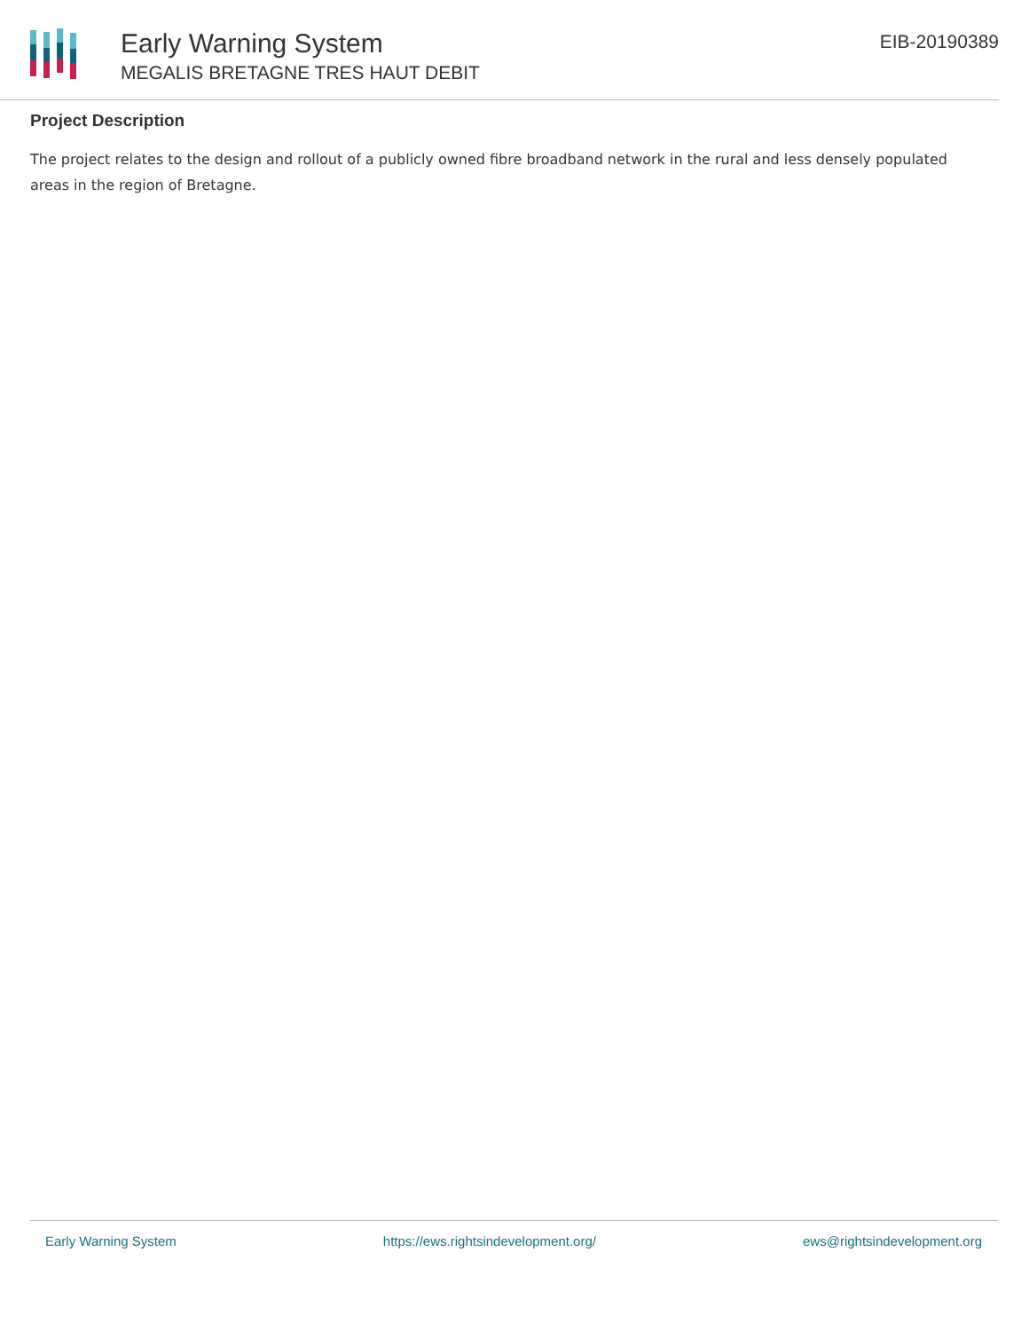Early Warning System
MEGALIS BRETAGNE TRES HAUT DEBIT
EIB-20190389
Project Description
The project relates to the design and rollout of a publicly owned fibre broadband network in the rural and less densely populated areas in the region of Bretagne.
Early Warning System https://ews.rightsindevelopment.org/ ews@rightsindevelopment.org